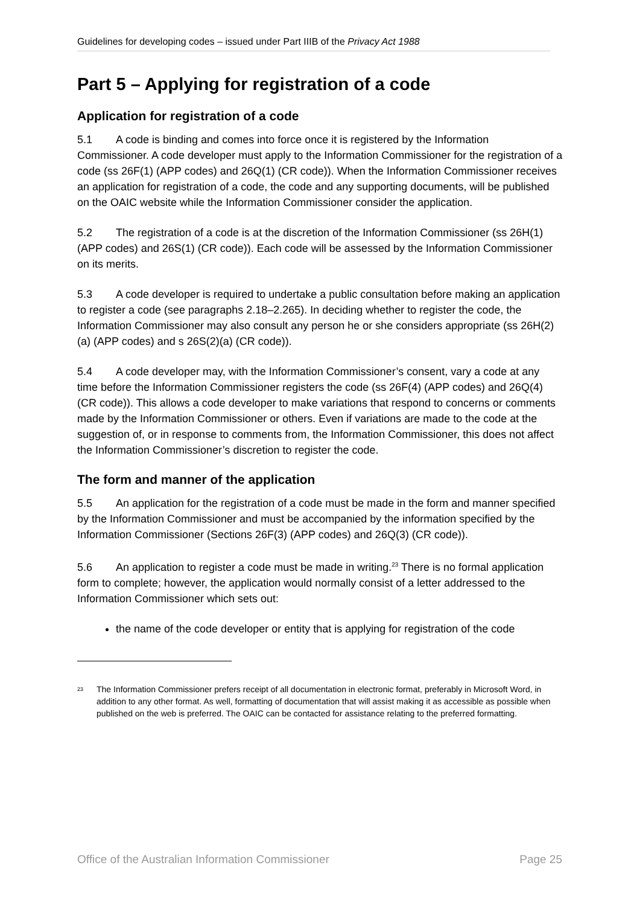Guidelines for developing codes – issued under Part IIIB of the Privacy Act 1988
Part 5 – Applying for registration of a code
Application for registration of a code
5.1 A code is binding and comes into force once it is registered by the Information Commissioner. A code developer must apply to the Information Commissioner for the registration of a code (ss 26F(1) (APP codes) and 26Q(1) (CR code)). When the Information Commissioner receives an application for registration of a code, the code and any supporting documents, will be published on the OAIC website while the Information Commissioner consider the application.
5.2 The registration of a code is at the discretion of the Information Commissioner (ss 26H(1) (APP codes) and 26S(1) (CR code)). Each code will be assessed by the Information Commissioner on its merits.
5.3 A code developer is required to undertake a public consultation before making an application to register a code (see paragraphs 2.18–2.265). In deciding whether to register the code, the Information Commissioner may also consult any person he or she considers appropriate (ss 26H(2)(a) (APP codes) and s 26S(2)(a) (CR code)).
5.4 A code developer may, with the Information Commissioner’s consent, vary a code at any time before the Information Commissioner registers the code (ss 26F(4) (APP codes) and 26Q(4) (CR code)). This allows a code developer to make variations that respond to concerns or comments made by the Information Commissioner or others. Even if variations are made to the code at the suggestion of, or in response to comments from, the Information Commissioner, this does not affect the Information Commissioner’s discretion to register the code.
The form and manner of the application
5.5 An application for the registration of a code must be made in the form and manner specified by the Information Commissioner and must be accompanied by the information specified by the Information Commissioner (Sections 26F(3) (APP codes) and 26Q(3) (CR code)).
5.6 An application to register a code must be made in writing.<sup>23</sup> There is no formal application form to complete; however, the application would normally consist of a letter addressed to the Information Commissioner which sets out:
the name of the code developer or entity that is applying for registration of the code
<sup>23</sup>
The Information Commissioner prefers receipt of all documentation in electronic format, preferably in Microsoft Word, in addition to any other format. As well, formatting of documentation that will assist making it as accessible as possible when published on the web is preferred. The OAIC can be contacted for assistance relating to the preferred formatting.
Office of the Australian Information Commissioner Page 25